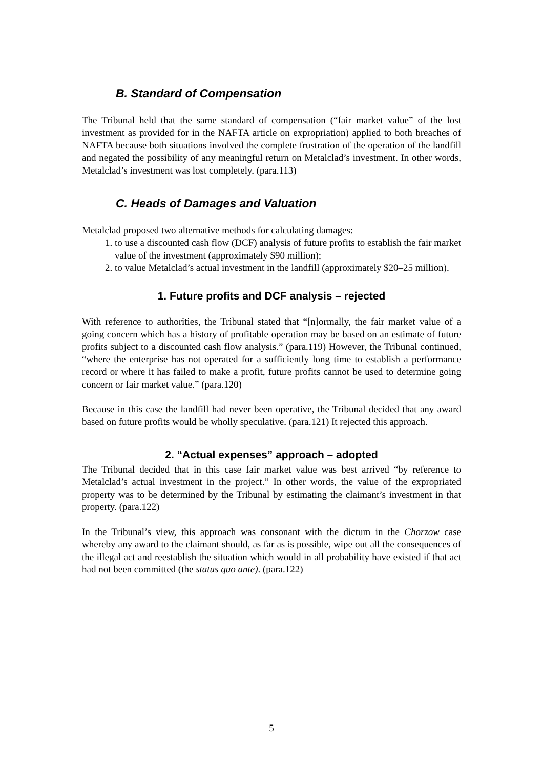B. Standard of Compensation
The Tribunal held that the same standard of compensation (“fair market value” of the lost investment as provided for in the NAFTA article on expropriation) applied to both breaches of NAFTA because both situations involved the complete frustration of the operation of the landfill and negated the possibility of any meaningful return on Metalclad’s investment. In other words, Metalclad’s investment was lost completely. (para.113)
C. Heads of Damages and Valuation
Metalclad proposed two alternative methods for calculating damages:
1. to use a discounted cash flow (DCF) analysis of future profits to establish the fair market value of the investment (approximately $90 million);
2. to value Metalclad’s actual investment in the landfill (approximately $20–25 million).
1. Future profits and DCF analysis – rejected
With reference to authorities, the Tribunal stated that “[n]ormally, the fair market value of a going concern which has a history of profitable operation may be based on an estimate of future profits subject to a discounted cash flow analysis.” (para.119) However, the Tribunal continued, “where the enterprise has not operated for a sufficiently long time to establish a performance record or where it has failed to make a profit, future profits cannot be used to determine going concern or fair market value.” (para.120)
Because in this case the landfill had never been operative, the Tribunal decided that any award based on future profits would be wholly speculative. (para.121) It rejected this approach.
2. “Actual expenses” approach – adopted
The Tribunal decided that in this case fair market value was best arrived “by reference to Metalclad’s actual investment in the project.” In other words, the value of the expropriated property was to be determined by the Tribunal by estimating the claimant’s investment in that property. (para.122)
In the Tribunal’s view, this approach was consonant with the dictum in the Chorzow case whereby any award to the claimant should, as far as is possible, wipe out all the consequences of the illegal act and reestablish the situation which would in all probability have existed if that act had not been committed (the status quo ante). (para.122)
5